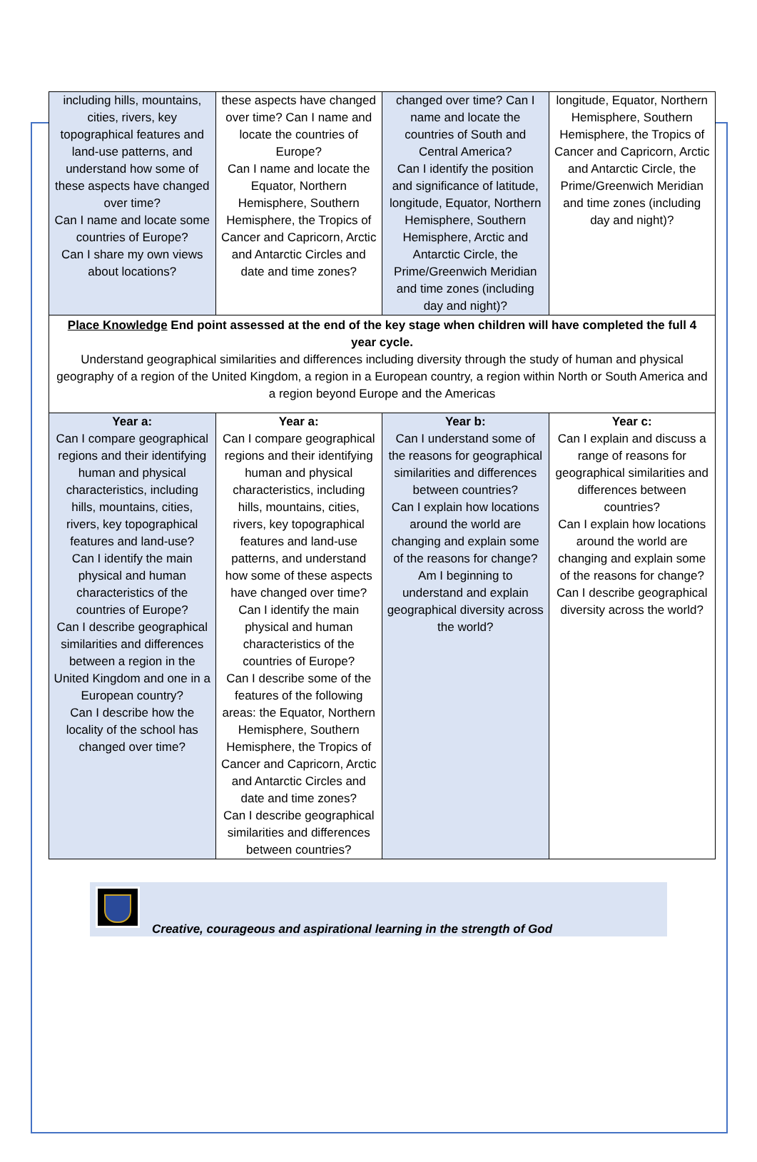| including hills, mountains, cities, rivers, key topographical features and land-use patterns, and understand how some of these aspects have changed over time? Can I name and locate some countries of Europe? Can I share my own views about locations? | these aspects have changed over time? Can I name and locate the countries of Europe? Can I name and locate the Equator, Northern Hemisphere, Southern Hemisphere, the Tropics of Cancer and Capricorn, Arctic and Antarctic Circles and date and time zones? | changed over time? Can I name and locate the countries of South and Central America? Can I identify the position and significance of latitude, longitude, Equator, Northern Hemisphere, Southern Hemisphere, Arctic and Antarctic Circle, the Prime/Greenwich Meridian and time zones (including day and night)? | longitude, Equator, Northern Hemisphere, Southern Hemisphere, the Tropics of Cancer and Capricorn, Arctic and Antarctic Circle, the Prime/Greenwich Meridian and time zones (including day and night)? |
| Place Knowledge End point assessed at the end of the key stage when children will have completed the full 4 year cycle. Understand geographical similarities and differences including diversity through the study of human and physical geography of a region of the United Kingdom, a region in a European country, a region within North or South America and a region beyond Europe and the Americas | | | |
| Year a: Can I compare geographical regions and their identifying human and physical characteristics, including hills, mountains, cities, rivers, key topographical features and land-use? Can I identify the main physical and human characteristics of the countries of Europe? Can I describe geographical similarities and differences between a region in the United Kingdom and one in a European country? Can I describe how the locality of the school has changed over time? | Year a: Can I compare geographical regions and their identifying human and physical characteristics, including hills, mountains, cities, rivers, key topographical features and land-use patterns, and understand how some of these aspects have changed over time? Can I identify the main physical and human characteristics of the countries of Europe? Can I describe some of the features of the following areas: the Equator, Northern Hemisphere, Southern Hemisphere, the Tropics of Cancer and Capricorn, Arctic and Antarctic Circles and date and time zones? Can I describe geographical similarities and differences between countries? | Year b: Can I understand some of the reasons for geographical similarities and differences between countries? Can I explain how locations around the world are changing and explain some of the reasons for change? Am I beginning to understand and explain geographical diversity across the world? | Year c: Can I explain and discuss a range of reasons for geographical similarities and differences between countries? Can I explain how locations around the world are changing and explain some of the reasons for change? Can I describe geographical diversity across the world? |
Creative, courageous and aspirational learning in the strength of God